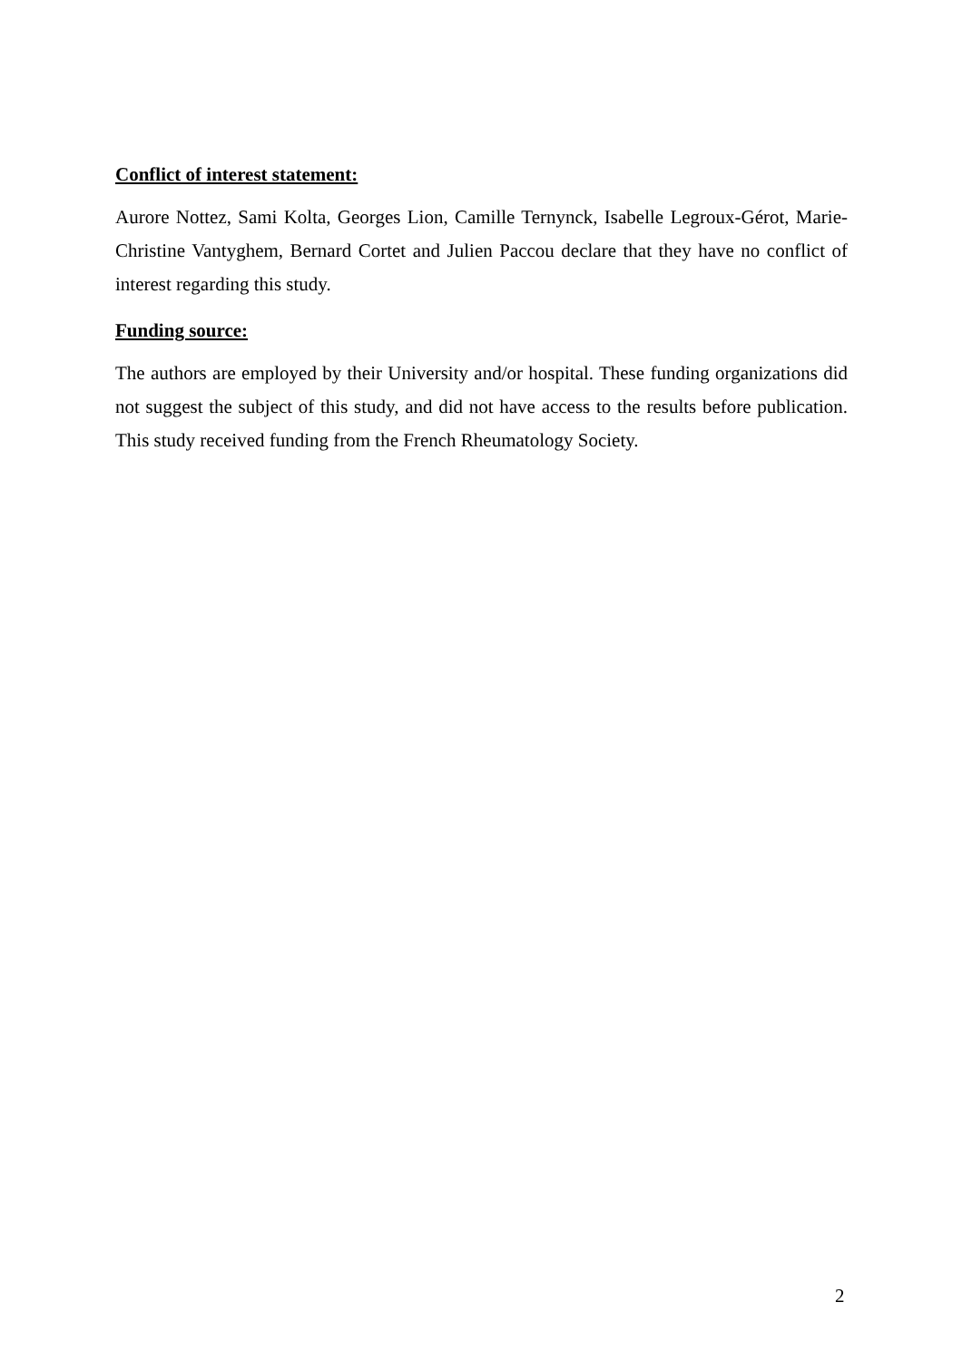Conflict of interest statement:
Aurore Nottez, Sami Kolta, Georges Lion, Camille Ternynck, Isabelle Legroux-Gérot, Marie-Christine Vantyghem, Bernard Cortet and Julien Paccou declare that they have no conflict of interest regarding this study.
Funding source:
The authors are employed by their University and/or hospital. These funding organizations did not suggest the subject of this study, and did not have access to the results before publication. This study received funding from the French Rheumatology Society.
2